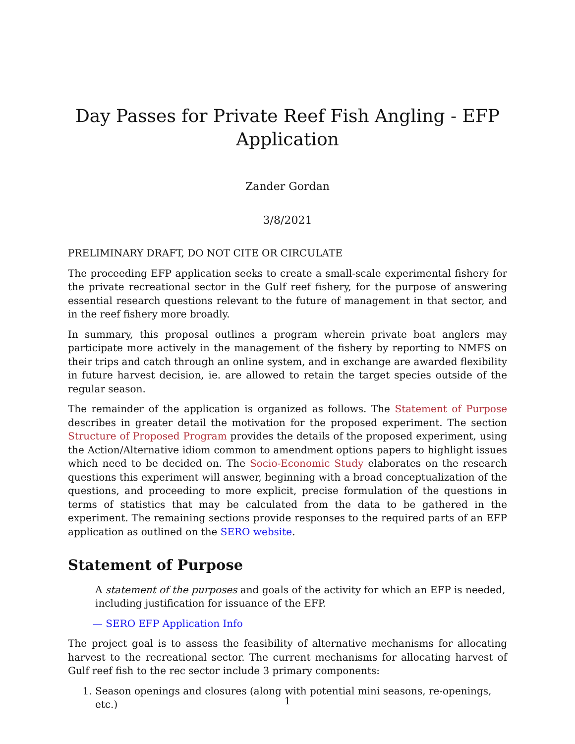Day Passes for Private Reef Fish Angling - EFP Application
Zander Gordan
3/8/2021
PRELIMINARY DRAFT, DO NOT CITE OR CIRCULATE
The proceeding EFP application seeks to create a small-scale experimental fishery for the private recreational sector in the Gulf reef fishery, for the purpose of answering essential research questions relevant to the future of management in that sector, and in the reef fishery more broadly.
In summary, this proposal outlines a program wherein private boat anglers may participate more actively in the management of the fishery by reporting to NMFS on their trips and catch through an online system, and in exchange are awarded flexibility in future harvest decision, ie. are allowed to retain the target species outside of the regular season.
The remainder of the application is organized as follows. The Statement of Purpose describes in greater detail the motivation for the proposed experiment. The section Structure of Proposed Program provides the details of the proposed experiment, using the Action/Alternative idiom common to amendment options papers to highlight issues which need to be decided on. The Socio-Economic Study elaborates on the research questions this experiment will answer, beginning with a broad conceptualization of the questions, and proceeding to more explicit, precise formulation of the questions in terms of statistics that may be calculated from the data to be gathered in the experiment. The remaining sections provide responses to the required parts of an EFP application as outlined on the SERO website.
Statement of Purpose
A statement of the purposes and goals of the activity for which an EFP is needed, including justification for issuance of the EFP.
— SERO EFP Application Info
The project goal is to assess the feasibility of alternative mechanisms for allocating harvest to the recreational sector. The current mechanisms for allocating harvest of Gulf reef fish to the rec sector include 3 primary components:
1. Season openings and closures (along with potential mini seasons, re-openings, etc.)
1